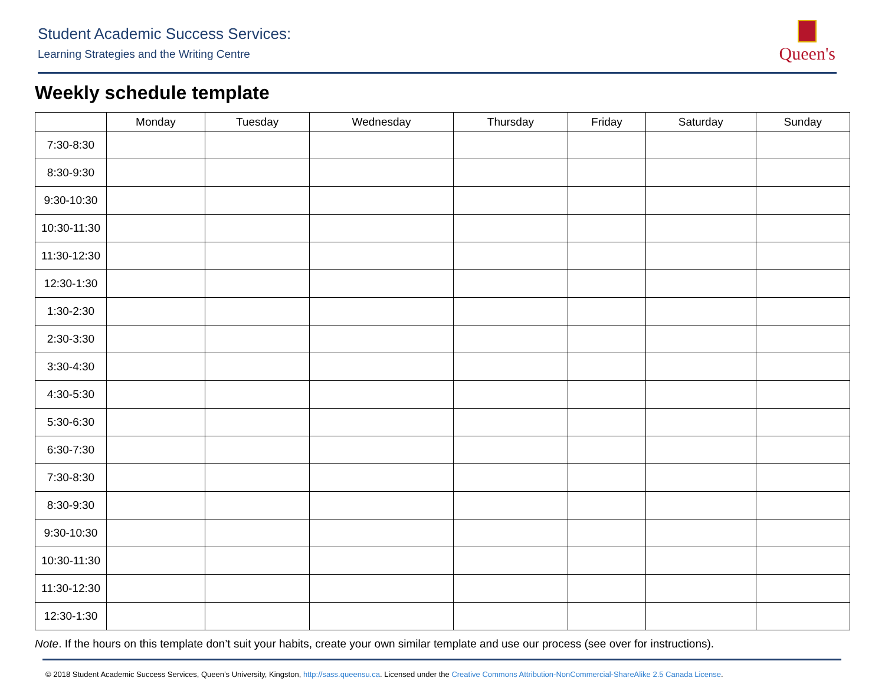Student Academic Success Services:
Learning Strategies and the Writing Centre
Queen's
Weekly schedule template
| | Monday | Tuesday | Wednesday | Thursday | Friday | Saturday | Sunday |
| --- | --- | --- | --- | --- | --- | --- | --- |
| 7:30-8:30 | | | | | | | |
| 8:30-9:30 | | | | | | | |
| 9:30-10:30 | | | | | | | |
| 10:30-11:30 | | | | | | | |
| 11:30-12:30 | | | | | | | |
| 12:30-1:30 | | | | | | | |
| 1:30-2:30 | | | | | | | |
| 2:30-3:30 | | | | | | | |
| 3:30-4:30 | | | | | | | |
| 4:30-5:30 | | | | | | | |
| 5:30-6:30 | | | | | | | |
| 6:30-7:30 | | | | | | | |
| 7:30-8:30 | | | | | | | |
| 8:30-9:30 | | | | | | | |
| 9:30-10:30 | | | | | | | |
| 10:30-11:30 | | | | | | | |
| 11:30-12:30 | | | | | | | |
| 12:30-1:30 | | | | | | | |
Note. If the hours on this template don’t suit your habits, create your own similar template and use our process (see over for instructions).
© 2018 Student Academic Success Services, Queen’s University, Kingston, http://sass.queensu.ca. Licensed under the Creative Commons Attribution-NonCommercial-ShareAlike 2.5 Canada License.